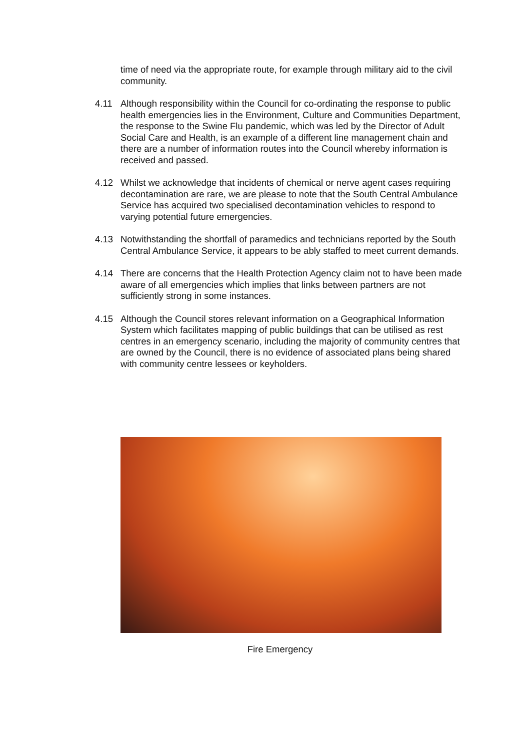time of need via the appropriate route, for example through military aid to the civil community.
4.11 Although responsibility within the Council for co-ordinating the response to public health emergencies lies in the Environment, Culture and Communities Department, the response to the Swine Flu pandemic, which was led by the Director of Adult Social Care and Health, is an example of a different line management chain and there are a number of information routes into the Council whereby information is received and passed.
4.12 Whilst we acknowledge that incidents of chemical or nerve agent cases requiring decontamination are rare, we are please to note that the South Central Ambulance Service has acquired two specialised decontamination vehicles to respond to varying potential future emergencies.
4.13 Notwithstanding the shortfall of paramedics and technicians reported by the South Central Ambulance Service, it appears to be ably staffed to meet current demands.
4.14 There are concerns that the Health Protection Agency claim not to have been made aware of all emergencies which implies that links between partners are not sufficiently strong in some instances.
4.15 Although the Council stores relevant information on a Geographical Information System which facilitates mapping of public buildings that can be utilised as rest centres in an emergency scenario, including the majority of community centres that are owned by the Council, there is no evidence of associated plans being shared with community centre lessees or keyholders.
Fire Emergency